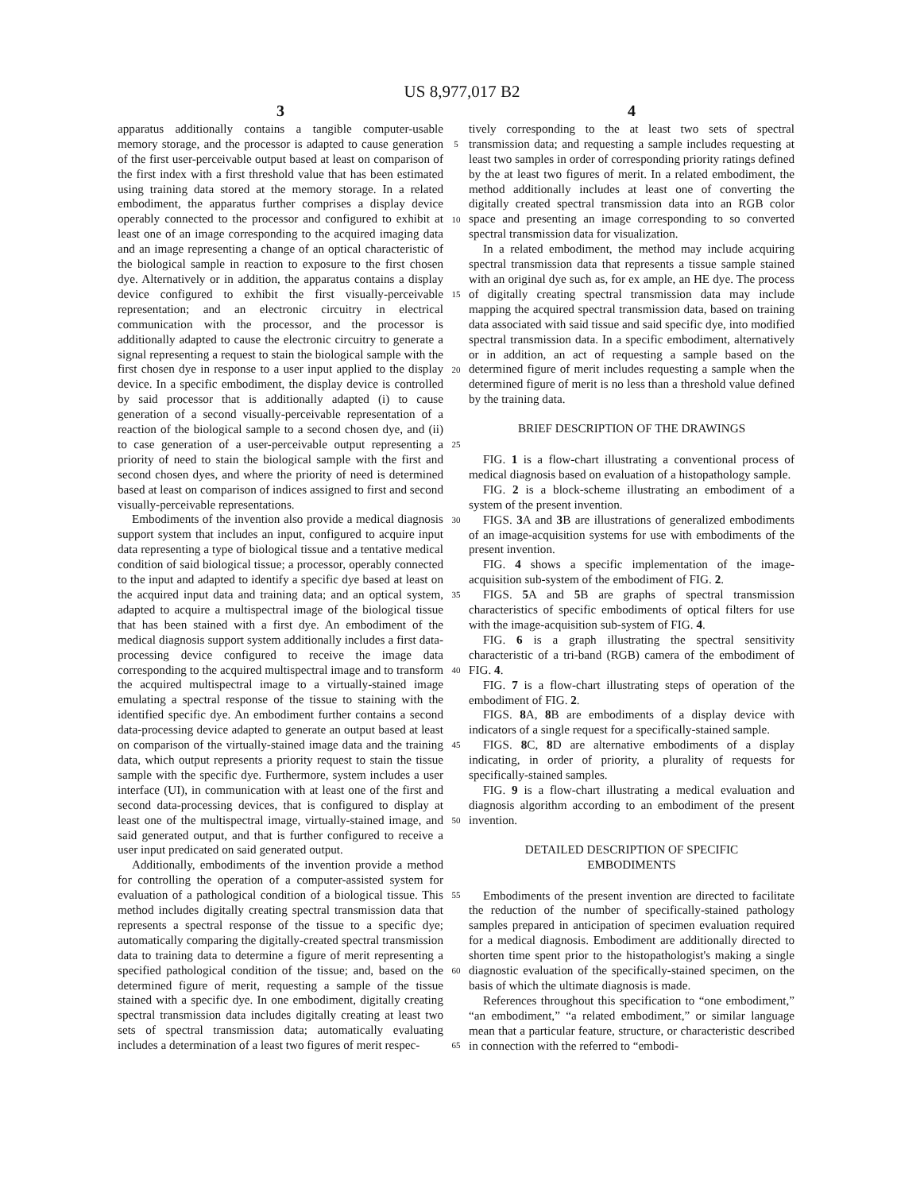US 8,977,017 B2
3
apparatus additionally contains a tangible computer-usable memory storage, and the processor is adapted to cause generation of the first user-perceivable output based at least on comparison of the first index with a first threshold value that has been estimated using training data stored at the memory storage. In a related embodiment, the apparatus further comprises a display device operably connected to the processor and configured to exhibit at least one of an image corresponding to the acquired imaging data and an image representing a change of an optical characteristic of the biological sample in reaction to exposure to the first chosen dye. Alternatively or in addition, the apparatus contains a display device configured to exhibit the first visually-perceivable representation; and an electronic circuitry in electrical communication with the processor, and the processor is additionally adapted to cause the electronic circuitry to generate a signal representing a request to stain the biological sample with the first chosen dye in response to a user input applied to the display device. In a specific embodiment, the display device is controlled by said processor that is additionally adapted (i) to cause generation of a second visually-perceivable representation of a reaction of the biological sample to a second chosen dye, and (ii) to case generation of a user-perceivable output representing a priority of need to stain the biological sample with the first and second chosen dyes, and where the priority of need is determined based at least on comparison of indices assigned to first and second visually-perceivable representations.
Embodiments of the invention also provide a medical diagnosis support system that includes an input, configured to acquire input data representing a type of biological tissue and a tentative medical condition of said biological tissue; a processor, operably connected to the input and adapted to identify a specific dye based at least on the acquired input data and training data; and an optical system, adapted to acquire a multispectral image of the biological tissue that has been stained with a first dye. An embodiment of the medical diagnosis support system additionally includes a first data-processing device configured to receive the image data corresponding to the acquired multispectral image and to transform the acquired multispectral image to a virtually-stained image emulating a spectral response of the tissue to staining with the identified specific dye. An embodiment further contains a second data-processing device adapted to generate an output based at least on comparison of the virtually-stained image data and the training data, which output represents a priority request to stain the tissue sample with the specific dye. Furthermore, system includes a user interface (UI), in communication with at least one of the first and second data-processing devices, that is configured to display at least one of the multispectral image, virtually-stained image, and said generated output, and that is further configured to receive a user input predicated on said generated output.
Additionally, embodiments of the invention provide a method for controlling the operation of a computer-assisted system for evaluation of a pathological condition of a biological tissue. This method includes digitally creating spectral transmission data that represents a spectral response of the tissue to a specific dye; automatically comparing the digitally-created spectral transmission data to training data to determine a figure of merit representing a specified pathological condition of the tissue; and, based on the determined figure of merit, requesting a sample of the tissue stained with a specific dye. In one embodiment, digitally creating spectral transmission data includes digitally creating at least two sets of spectral transmission data; automatically evaluating includes a determination of a least two figures of merit respec-
5
10
15
20
25
30
35
40
45
50
55
60
65
4
tively corresponding to the at least two sets of spectral transmission data; and requesting a sample includes requesting at least two samples in order of corresponding priority ratings defined by the at least two figures of merit. In a related embodiment, the method additionally includes at least one of converting the digitally created spectral transmission data into an RGB color space and presenting an image corresponding to so converted spectral transmission data for visualization.
In a related embodiment, the method may include acquiring spectral transmission data that represents a tissue sample stained with an original dye such as, for ex ample, an HE dye. The process of digitally creating spectral transmission data may include mapping the acquired spectral transmission data, based on training data associated with said tissue and said specific dye, into modified spectral transmission data. In a specific embodiment, alternatively or in addition, an act of requesting a sample based on the determined figure of merit includes requesting a sample when the determined figure of merit is no less than a threshold value defined by the training data.
BRIEF DESCRIPTION OF THE DRAWINGS
FIG. 1 is a flow-chart illustrating a conventional process of medical diagnosis based on evaluation of a histopathology sample.
FIG. 2 is a block-scheme illustrating an embodiment of a system of the present invention.
FIGS. 3 A and 3 B are illustrations of generalized embodiments of an image-acquisition systems for use with embodiments of the present invention.
FIG. 4 shows a specific implementation of the image-acquisition sub-system of the embodiment of FIG. 2.
FIGS. 5 A and 5 B are graphs of spectral transmission characteristics of specific embodiments of optical filters for use with the image-acquisition sub-system of FIG. 4.
FIG. 6 is a graph illustrating the spectral sensitivity characteristic of a tri-band (RGB) camera of the embodiment of FIG. 4.
FIG. 7 is a flow-chart illustrating steps of operation of the embodiment of FIG. 2.
FIGS. 8 A, 8 B are embodiments of a display device with indicators of a single request for a specifically-stained sample.
FIGS. 8 C, 8 D are alternative embodiments of a display indicating, in order of priority, a plurality of requests for specifically-stained samples.
FIG. 9 is a flow-chart illustrating a medical evaluation and diagnosis algorithm according to an embodiment of the present invention.
DETAILED DESCRIPTION OF SPECIFIC
EMBODIMENTS
Embodiments of the present invention are directed to facilitate the reduction of the number of specifically-stained pathology samples prepared in anticipation of specimen evaluation required for a medical diagnosis. Embodiment are additionally directed to shorten time spent prior to the histopathologist's making a single diagnostic evaluation of the specifically-stained specimen, on the basis of which the ultimate diagnosis is made.
References throughout this specification to “one embodiment,” “an embodiment,” “a related embodiment,” or similar language mean that a particular feature, structure, or characteristic described in connection with the referred to “embodi-